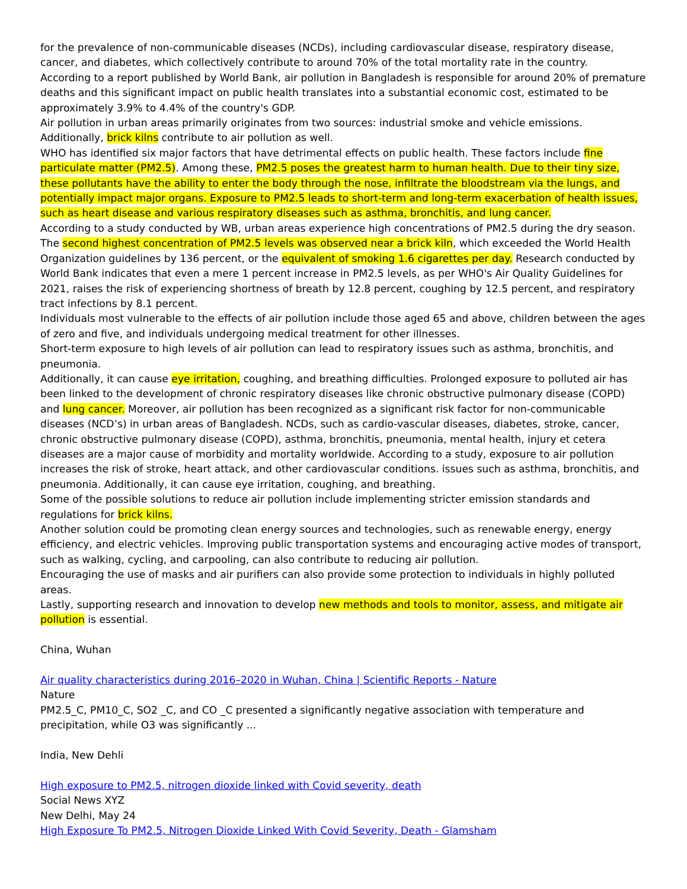for the prevalence of non-communicable diseases (NCDs), including cardiovascular disease, respiratory disease, cancer, and diabetes, which collectively contribute to around 70% of the total mortality rate in the country.
According to a report published by World Bank, air pollution in Bangladesh is responsible for around 20% of premature deaths and this significant impact on public health translates into a substantial economic cost, estimated to be approximately 3.9% to 4.4% of the country's GDP.
Air pollution in urban areas primarily originates from two sources: industrial smoke and vehicle emissions. Additionally, brick kilns contribute to air pollution as well.
WHO has identified six major factors that have detrimental effects on public health. These factors include fine particulate matter (PM2.5). Among these, PM2.5 poses the greatest harm to human health. Due to their tiny size, these pollutants have the ability to enter the body through the nose, infiltrate the bloodstream via the lungs, and potentially impact major organs. Exposure to PM2.5 leads to short-term and long-term exacerbation of health issues, such as heart disease and various respiratory diseases such as asthma, bronchitis, and lung cancer.
According to a study conducted by WB, urban areas experience high concentrations of PM2.5 during the dry season. The second highest concentration of PM2.5 levels was observed near a brick kiln, which exceeded the World Health Organization guidelines by 136 percent, or the equivalent of smoking 1.6 cigarettes per day. Research conducted by World Bank indicates that even a mere 1 percent increase in PM2.5 levels, as per WHO's Air Quality Guidelines for 2021, raises the risk of experiencing shortness of breath by 12.8 percent, coughing by 12.5 percent, and respiratory tract infections by 8.1 percent.
Individuals most vulnerable to the effects of air pollution include those aged 65 and above, children between the ages of zero and five, and individuals undergoing medical treatment for other illnesses.
Short-term exposure to high levels of air pollution can lead to respiratory issues such as asthma, bronchitis, and pneumonia.
Additionally, it can cause eye irritation, coughing, and breathing difficulties. Prolonged exposure to polluted air has been linked to the development of chronic respiratory diseases like chronic obstructive pulmonary disease (COPD) and lung cancer. Moreover, air pollution has been recognized as a significant risk factor for non-communicable diseases (NCD’s) in urban areas of Bangladesh. NCDs, such as cardio-vascular diseases, diabetes, stroke, cancer, chronic obstructive pulmonary disease (COPD), asthma, bronchitis, pneumonia, mental health, injury et cetera diseases are a major cause of morbidity and mortality worldwide. According to a study, exposure to air pollution increases the risk of stroke, heart attack, and other cardiovascular conditions. issues such as asthma, bronchitis, and pneumonia. Additionally, it can cause eye irritation, coughing, and breathing.
Some of the possible solutions to reduce air pollution include implementing stricter emission standards and regulations for brick kilns.
Another solution could be promoting clean energy sources and technologies, such as renewable energy, energy efficiency, and electric vehicles. Improving public transportation systems and encouraging active modes of transport, such as walking, cycling, and carpooling, can also contribute to reducing air pollution.
Encouraging the use of masks and air purifiers can also provide some protection to individuals in highly polluted areas.
Lastly, supporting research and innovation to develop new methods and tools to monitor, assess, and mitigate air pollution is essential.
China, Wuhan
Air quality characteristics during 2016–2020 in Wuhan, China | Scientific Reports - Nature
Nature
PM2.5_C, PM10_C, SO2 _C, and CO _C presented a significantly negative association with temperature and precipitation, while O3 was significantly ...
India, New Dehli
High exposure to PM2.5, nitrogen dioxide linked with Covid severity, death
Social News XYZ
New Delhi, May 24
High Exposure To PM2.5, Nitrogen Dioxide Linked With Covid Severity, Death - Glamsham